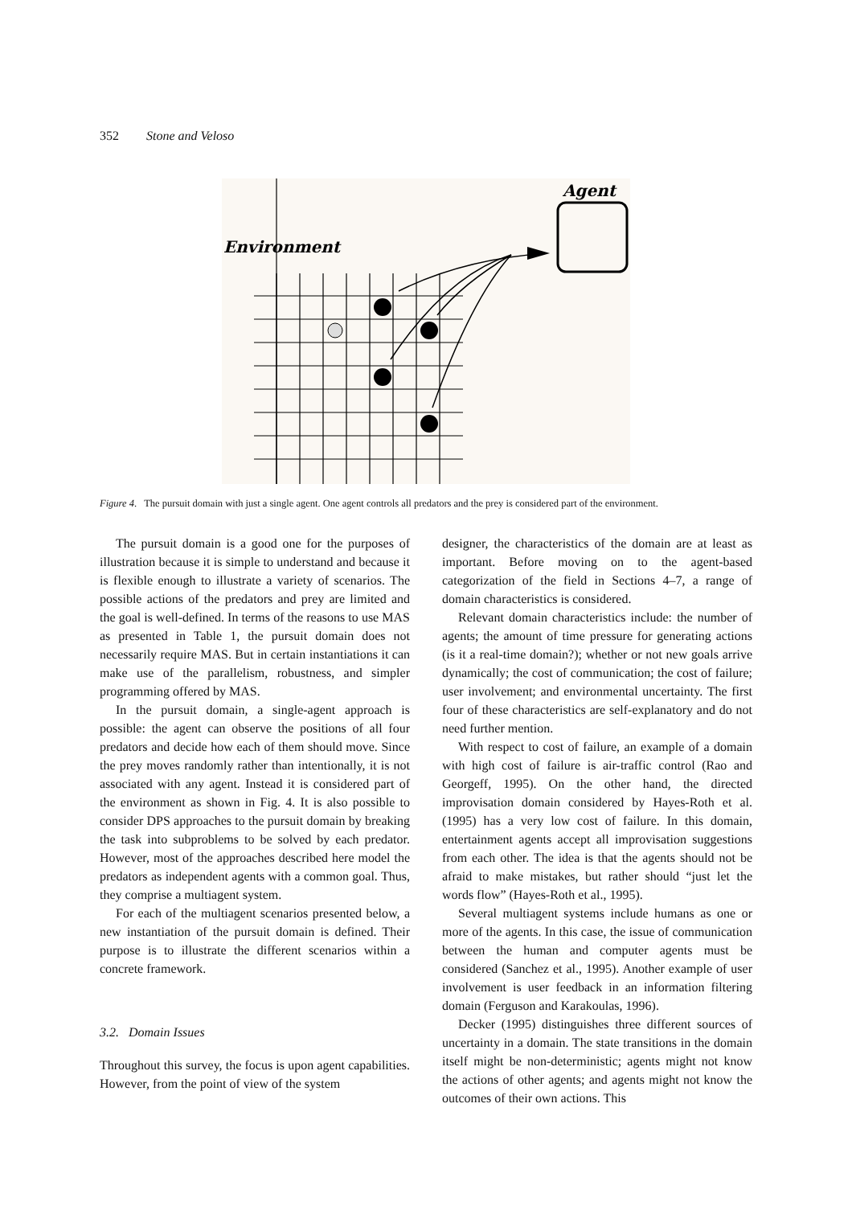352 Stone and Veloso
Agent
Environment
Figure 4. The pursuit domain with just a single agent. One agent controls all predators and the prey is considered part of the environment.
The pursuit domain is a good one for the purposes of illustration because it is simple to understand and because it is flexible enough to illustrate a variety of scenarios. The possible actions of the predators and prey are limited and the goal is well-defined. In terms of the reasons to use MAS as presented in Table 1, the pursuit domain does not necessarily require MAS. But in certain instantiations it can make use of the parallelism, robustness, and simpler programming offered by MAS.
In the pursuit domain, a single-agent approach is possible: the agent can observe the positions of all four predators and decide how each of them should move. Since the prey moves randomly rather than intentionally, it is not associated with any agent. Instead it is considered part of the environment as shown in Fig. 4. It is also possible to consider DPS approaches to the pursuit domain by breaking the task into subproblems to be solved by each predator. However, most of the approaches described here model the predators as independent agents with a common goal. Thus, they comprise a multiagent system.
For each of the multiagent scenarios presented below, a new instantiation of the pursuit domain is defined. Their purpose is to illustrate the different scenarios within a concrete framework.
3.2. Domain Issues
Throughout this survey, the focus is upon agent capabilities. However, from the point of view of the system
designer, the characteristics of the domain are at least as important. Before moving on to the agent-based categorization of the field in Sections 4–7, a range of domain characteristics is considered.
Relevant domain characteristics include: the number of agents; the amount of time pressure for generating actions (is it a real-time domain?); whether or not new goals arrive dynamically; the cost of communication; the cost of failure; user involvement; and environmental uncertainty. The first four of these characteristics are self-explanatory and do not need further mention.
With respect to cost of failure, an example of a domain with high cost of failure is air-traffic control (Rao and Georgeff, 1995). On the other hand, the directed improvisation domain considered by Hayes-Roth et al. (1995) has a very low cost of failure. In this domain, entertainment agents accept all improvisation suggestions from each other. The idea is that the agents should not be afraid to make mistakes, but rather should “just let the words flow” (Hayes-Roth et al., 1995).
Several multiagent systems include humans as one or more of the agents. In this case, the issue of communication between the human and computer agents must be considered (Sanchez et al., 1995). Another example of user involvement is user feedback in an information filtering domain (Ferguson and Karakoulas, 1996).
Decker (1995) distinguishes three different sources of uncertainty in a domain. The state transitions in the domain itself might be non-deterministic; agents might not know the actions of other agents; and agents might not know the outcomes of their own actions. This